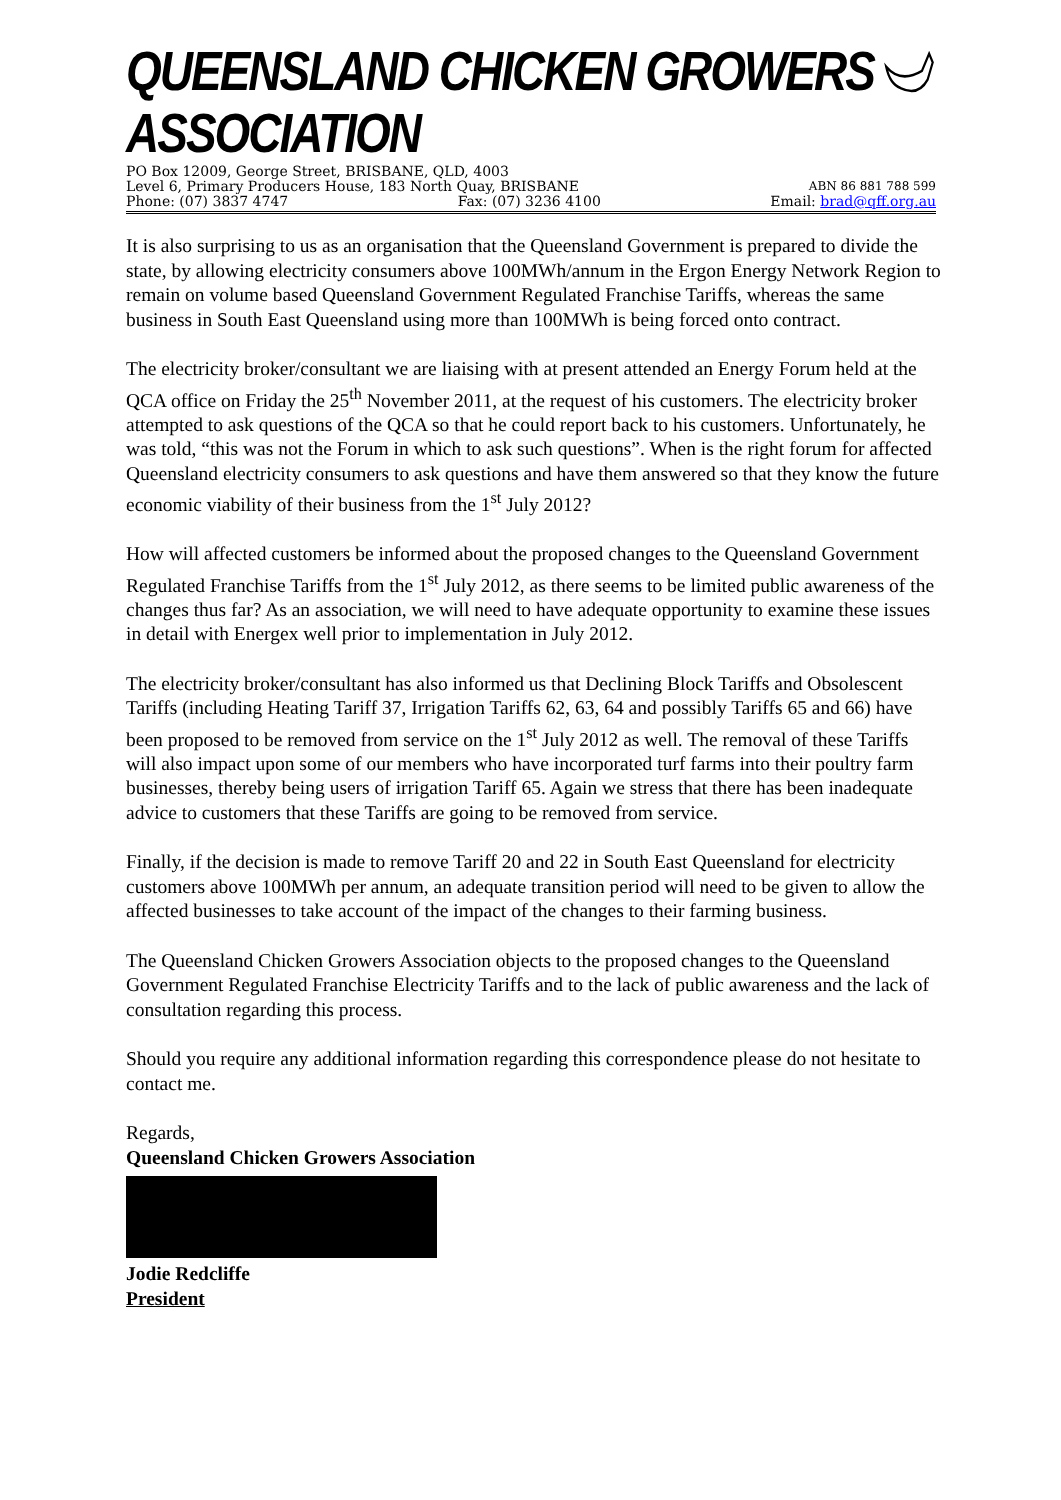QUEENSLAND CHICKEN GROWERS ASSOCIATION
PO Box 12009, George Street, BRISBANE, QLD, 4003
Level 6, Primary Producers House, 183 North Quay, BRISBANE ABN 86 881 788 599
Phone: (07) 3837 4747 Fax: (07) 3236 4100 Email: brad@qff.org.au
It is also surprising to us as an organisation that the Queensland Government is prepared to divide the state, by allowing electricity consumers above 100MWh/annum in the Ergon Energy Network Region to remain on volume based Queensland Government Regulated Franchise Tariffs, whereas the same business in South East Queensland using more than 100MWh is being forced onto contract.
The electricity broker/consultant we are liaising with at present attended an Energy Forum held at the QCA office on Friday the 25<sup>th</sup> November 2011, at the request of his customers. The electricity broker attempted to ask questions of the QCA so that he could report back to his customers. Unfortunately, he was told, “this was not the Forum in which to ask such questions”. When is the right forum for affected Queensland electricity consumers to ask questions and have them answered so that they know the future economic viability of their business from the 1<sup>st</sup> July 2012?
How will affected customers be informed about the proposed changes to the Queensland Government Regulated Franchise Tariffs from the 1<sup>st</sup> July 2012, as there seems to be limited public awareness of the changes thus far? As an association, we will need to have adequate opportunity to examine these issues in detail with Energex well prior to implementation in July 2012.
The electricity broker/consultant has also informed us that Declining Block Tariffs and Obsolescent Tariffs (including Heating Tariff 37, Irrigation Tariffs 62, 63, 64 and possibly Tariffs 65 and 66) have been proposed to be removed from service on the 1<sup>st</sup> July 2012 as well. The removal of these Tariffs will also impact upon some of our members who have incorporated turf farms into their poultry farm businesses, thereby being users of irrigation Tariff 65. Again we stress that there has been inadequate advice to customers that these Tariffs are going to be removed from service.
Finally, if the decision is made to remove Tariff 20 and 22 in South East Queensland for electricity customers above 100MWh per annum, an adequate transition period will need to be given to allow the affected businesses to take account of the impact of the changes to their farming business.
The Queensland Chicken Growers Association objects to the proposed changes to the Queensland Government Regulated Franchise Electricity Tariffs and to the lack of public awareness and the lack of consultation regarding this process.
Should you require any additional information regarding this correspondence please do not hesitate to contact me.
Regards,
Queensland Chicken Growers Association
Jodie Redcliffe
President